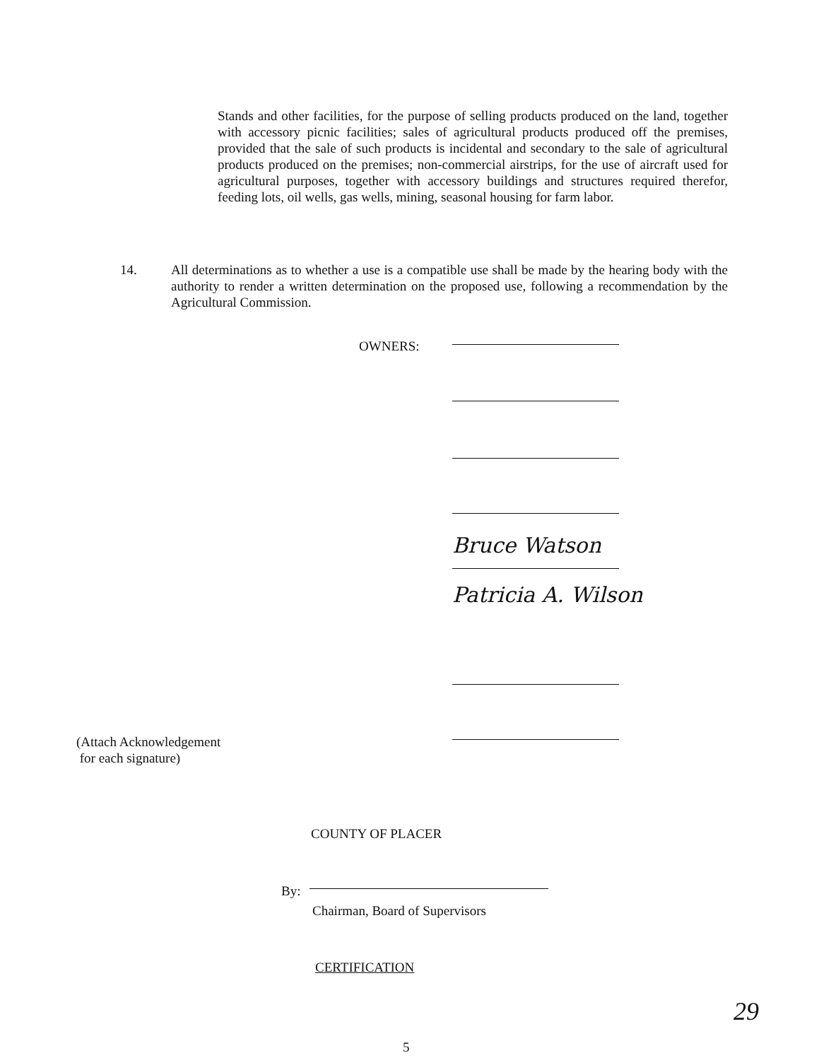Stands and other facilities, for the purpose of selling products produced on the land, together with accessory picnic facilities; sales of agricultural products produced off the premises, provided that the sale of such products is incidental and secondary to the sale of agricultural products produced on the premises; non-commercial airstrips, for the use of aircraft used for agricultural purposes, together with accessory buildings and structures required therefor, feeding lots, oil wells, gas wells, mining, seasonal housing for farm labor.
14. All determinations as to whether a use is a compatible use shall be made by the hearing body with the authority to render a written determination on the proposed use, following a recommendation by the Agricultural Commission.
OWNERS:
Bruce Watson
Patricia A. Wilson
(Attach Acknowledgement
for each signature)
COUNTY OF PLACER
By:
Chairman, Board of Supervisors
CERTIFICATION
29
5